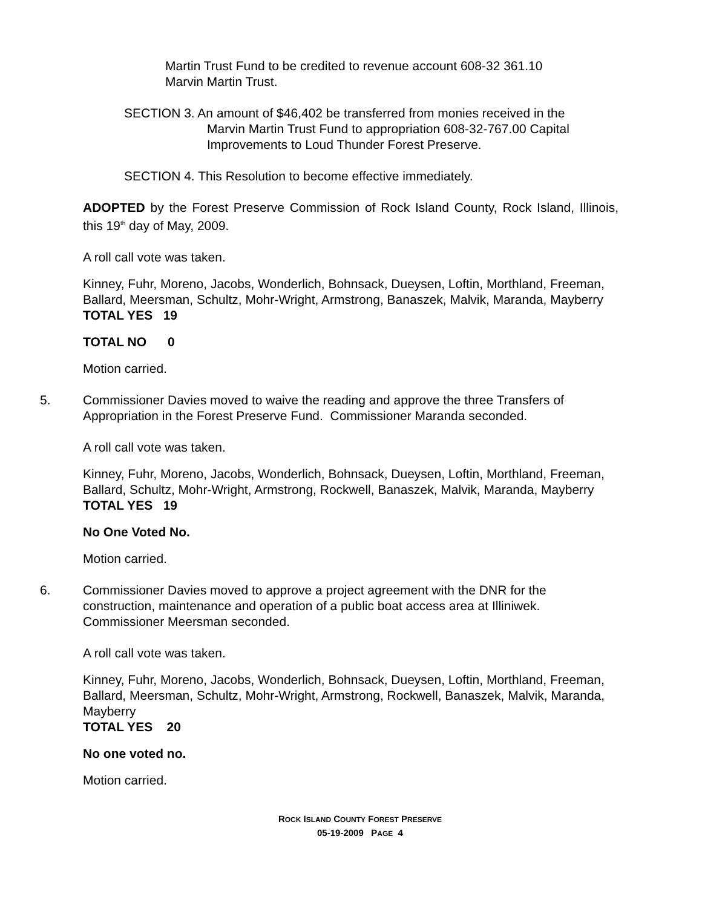Martin Trust Fund to be credited to revenue account 608-32 361.10
Marvin Martin Trust.
SECTION 3. An amount of $46,402 be transferred from monies received in the
Marvin Martin Trust Fund to appropriation 608-32-767.00 Capital
Improvements to Loud Thunder Forest Preserve.
SECTION 4. This Resolution to become effective immediately.
ADOPTED by the Forest Preserve Commission of Rock Island County, Rock Island, Illinois, this 19<sup>th</sup> day of May, 2009.
A roll call vote was taken.
Kinney, Fuhr, Moreno, Jacobs, Wonderlich, Bohnsack, Dueysen, Loftin, Morthland, Freeman, Ballard, Meersman, Schultz, Mohr-Wright, Armstrong, Banaszek, Malvik, Maranda, Mayberry
TOTAL YES 19
TOTAL NO 0
Motion carried.
5. Commissioner Davies moved to waive the reading and approve the three Transfers of Appropriation in the Forest Preserve Fund. Commissioner Maranda seconded.
A roll call vote was taken.
Kinney, Fuhr, Moreno, Jacobs, Wonderlich, Bohnsack, Dueysen, Loftin, Morthland, Freeman, Ballard, Schultz, Mohr-Wright, Armstrong, Rockwell, Banaszek, Malvik, Maranda, Mayberry
TOTAL YES 19
No One Voted No.
Motion carried.
6. Commissioner Davies moved to approve a project agreement with the DNR for the construction, maintenance and operation of a public boat access area at Illiniwek. Commissioner Meersman seconded.
A roll call vote was taken.
Kinney, Fuhr, Moreno, Jacobs, Wonderlich, Bohnsack, Dueysen, Loftin, Morthland, Freeman, Ballard, Meersman, Schultz, Mohr-Wright, Armstrong, Rockwell, Banaszek, Malvik, Maranda, Mayberry
TOTAL YES 20
No one voted no.
Motion carried.
ROCK ISLAND COUNTY FOREST PRESERVE
05-19-2009 PAGE 4